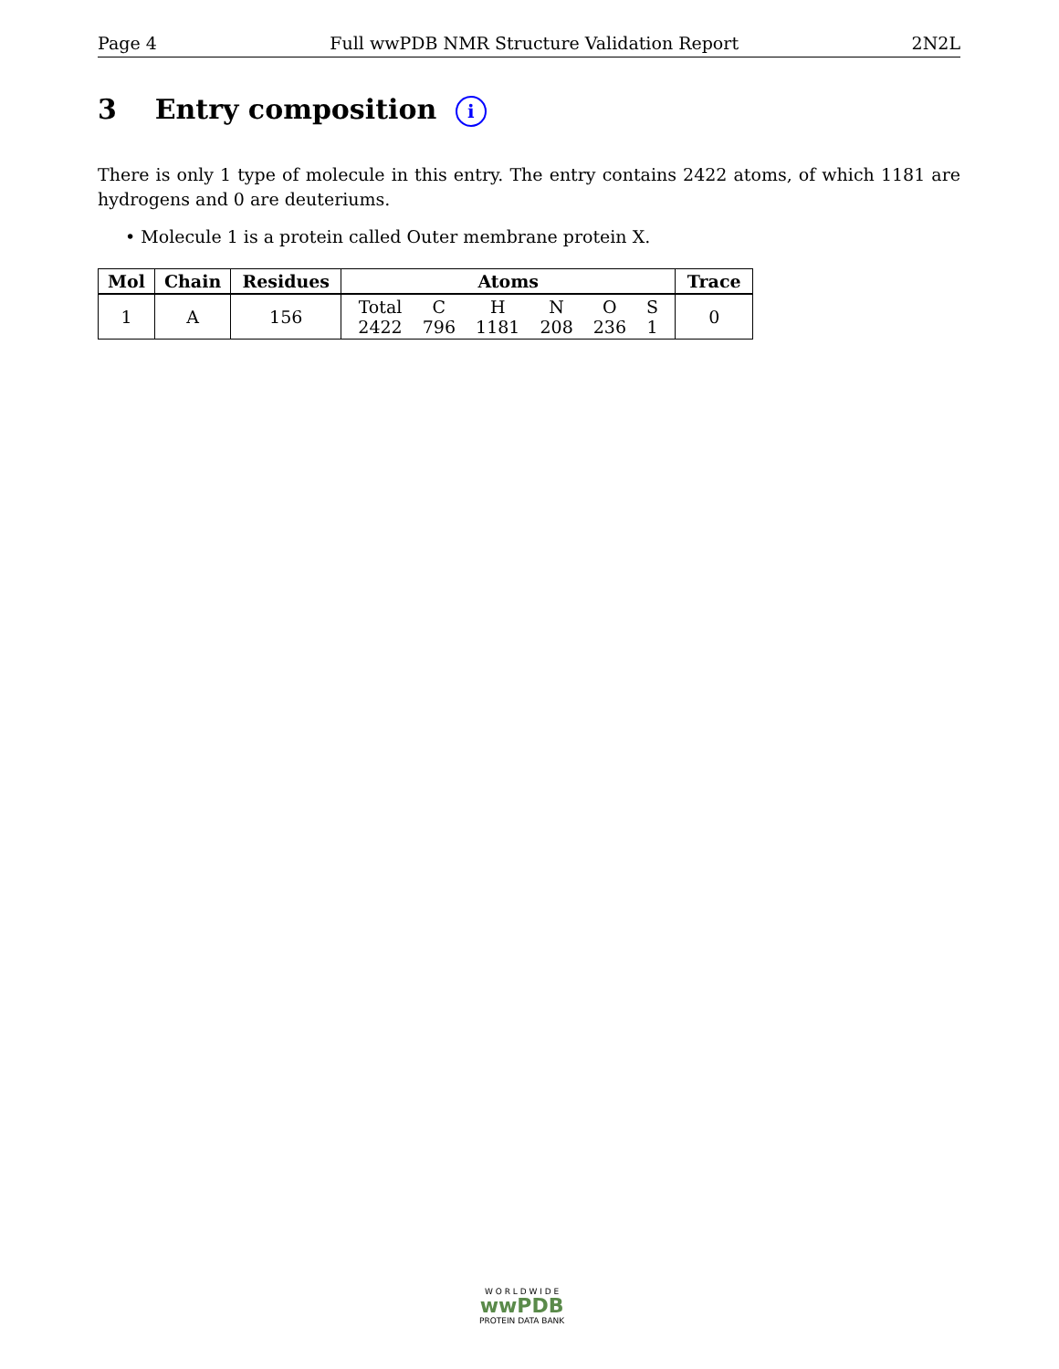Page 4 Full wwPDB NMR Structure Validation Report 2N2L
3 Entry composition i
There is only 1 type of molecule in this entry. The entry contains 2422 atoms, of which 1181 are hydrogens and 0 are deuteriums.
• Molecule 1 is a protein called Outer membrane protein X.
| Mol | Chain | Residues | Atoms | Trace |
| --- | --- | --- | --- | --- |
| 1 | A | 156 | Total 2422 C 796 H 1181 N 208 O 236 S 1 | 0 |
W O R L D W I D E
wwPDB
PROTEIN DATA BANK